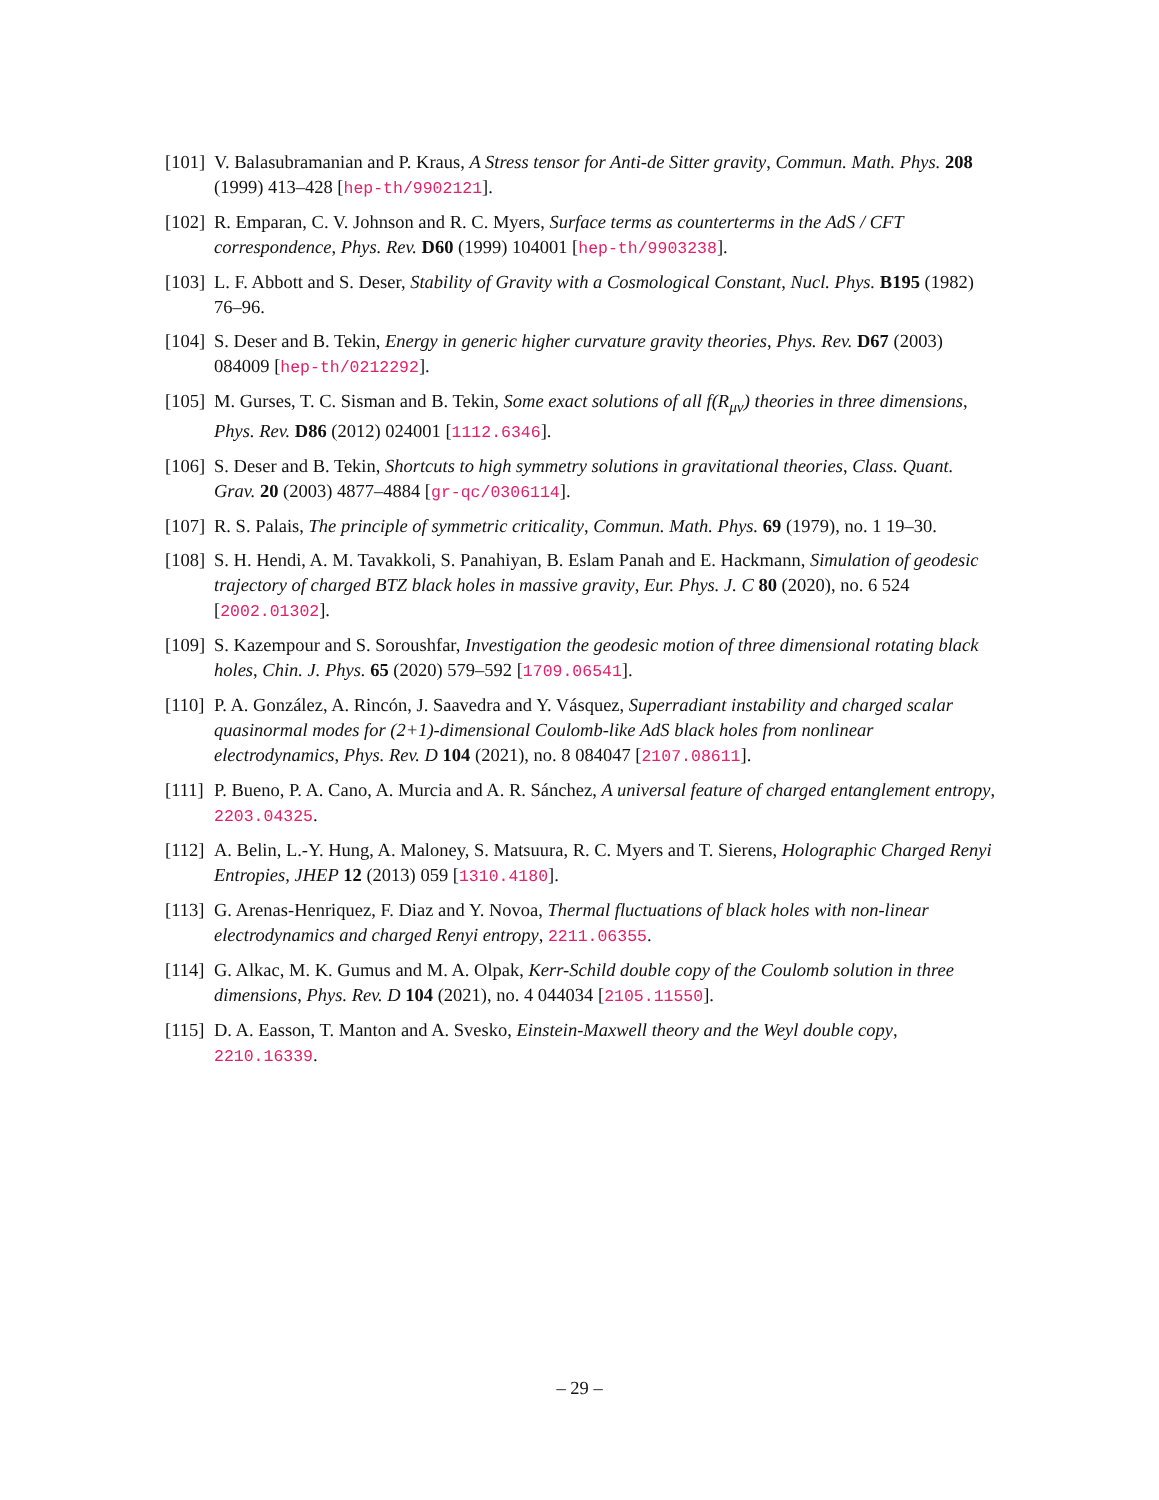[101] V. Balasubramanian and P. Kraus, A Stress tensor for Anti-de Sitter gravity, Commun. Math. Phys. 208 (1999) 413–428 [hep-th/9902121].
[102] R. Emparan, C. V. Johnson and R. C. Myers, Surface terms as counterterms in the AdS / CFT correspondence, Phys. Rev. D60 (1999) 104001 [hep-th/9903238].
[103] L. F. Abbott and S. Deser, Stability of Gravity with a Cosmological Constant, Nucl. Phys. B195 (1982) 76–96.
[104] S. Deser and B. Tekin, Energy in generic higher curvature gravity theories, Phys. Rev. D67 (2003) 084009 [hep-th/0212292].
[105] M. Gurses, T. C. Sisman and B. Tekin, Some exact solutions of all f(R<sub>μν</sub>) theories in three dimensions, Phys. Rev. D86 (2012) 024001 [1112.6346].
[106] S. Deser and B. Tekin, Shortcuts to high symmetry solutions in gravitational theories, Class. Quant. Grav. 20 (2003) 4877–4884 [gr-qc/0306114].
[107] R. S. Palais, The principle of symmetric criticality, Commun. Math. Phys. 69 (1979), no. 1 19–30.
[108] S. H. Hendi, A. M. Tavakkoli, S. Panahiyan, B. Eslam Panah and E. Hackmann, Simulation of geodesic trajectory of charged BTZ black holes in massive gravity, Eur. Phys. J. C 80 (2020), no. 6 524 [2002.01302].
[109] S. Kazempour and S. Soroushfar, Investigation the geodesic motion of three dimensional rotating black holes, Chin. J. Phys. 65 (2020) 579–592 [1709.06541].
[110] P. A. González, A. Rincón, J. Saavedra and Y. Vásquez, Superradiant instability and charged scalar quasinormal modes for (2+1)-dimensional Coulomb-like AdS black holes from nonlinear electrodynamics, Phys. Rev. D 104 (2021), no. 8 084047 [2107.08611].
[111] P. Bueno, P. A. Cano, A. Murcia and A. R. Sánchez, A universal feature of charged entanglement entropy, 2203.04325.
[112] A. Belin, L.-Y. Hung, A. Maloney, S. Matsuura, R. C. Myers and T. Sierens, Holographic Charged Renyi Entropies, JHEP 12 (2013) 059 [1310.4180].
[113] G. Arenas-Henriquez, F. Diaz and Y. Novoa, Thermal fluctuations of black holes with non-linear electrodynamics and charged Renyi entropy, 2211.06355.
[114] G. Alkac, M. K. Gumus and M. A. Olpak, Kerr-Schild double copy of the Coulomb solution in three dimensions, Phys. Rev. D 104 (2021), no. 4 044034 [2105.11550].
[115] D. A. Easson, T. Manton and A. Svesko, Einstein-Maxwell theory and the Weyl double copy, 2210.16339.
– 29 –